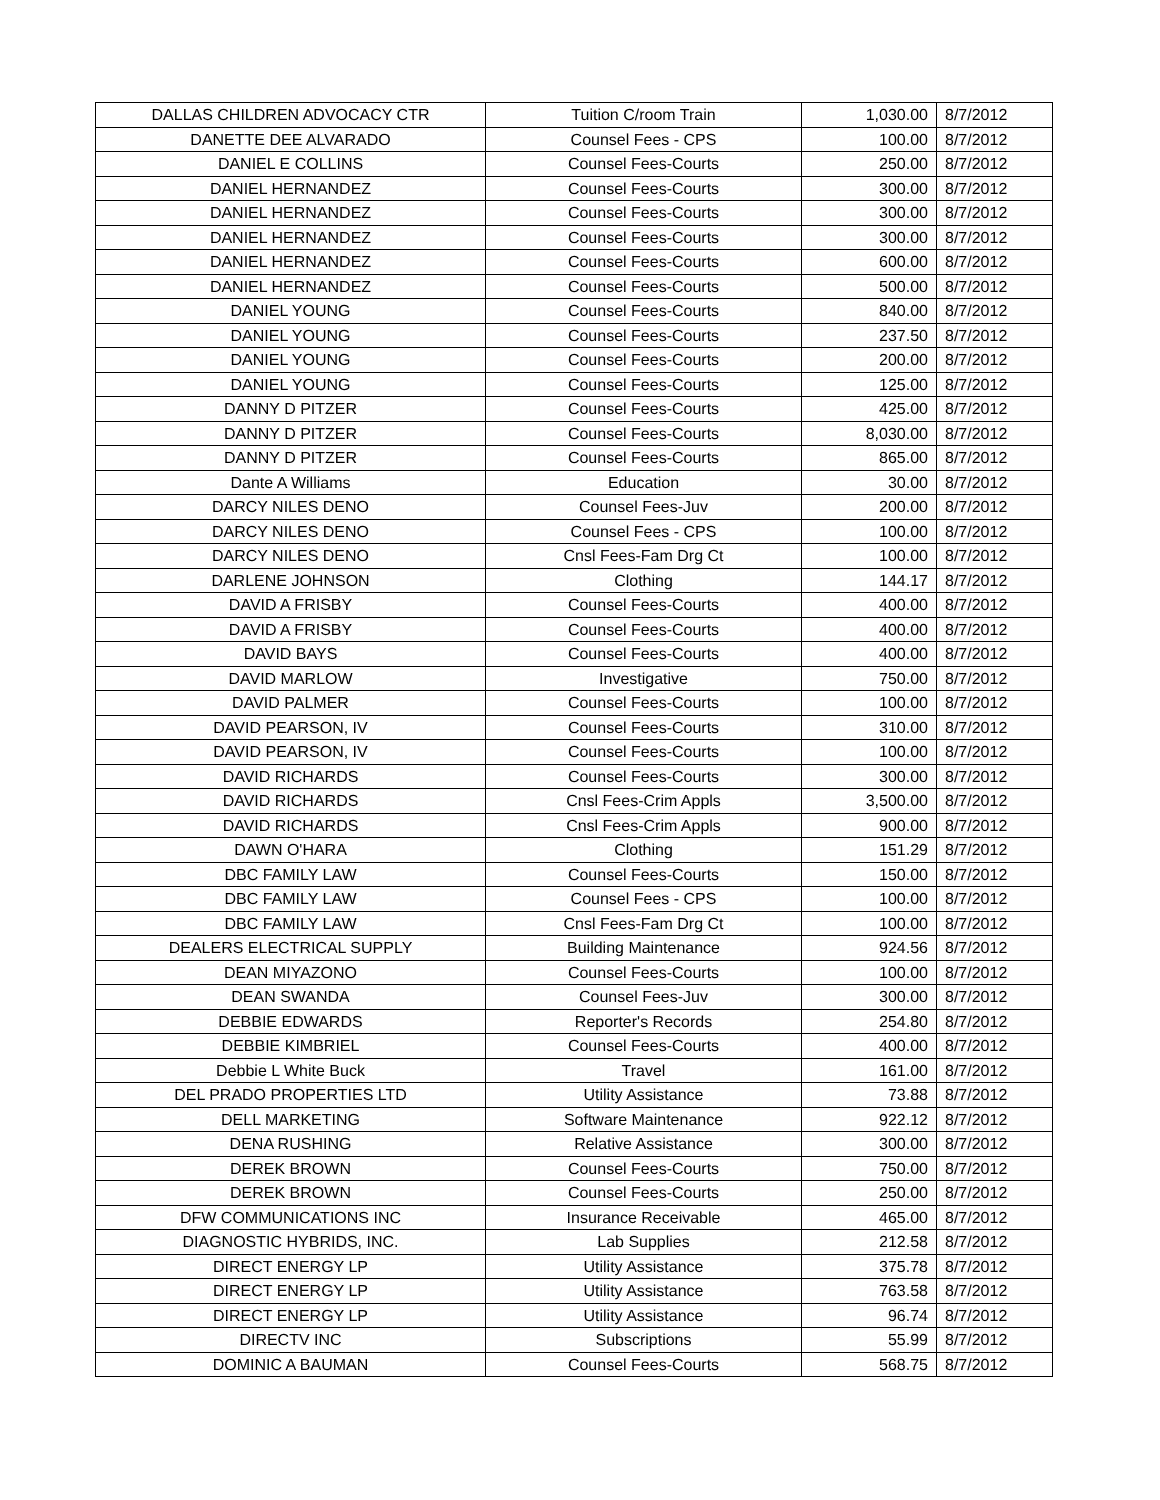| DALLAS CHILDREN ADVOCACY CTR | Tuition C/room Train | 1,030.00 | 8/7/2012 |
| DANETTE DEE ALVARADO | Counsel Fees - CPS | 100.00 | 8/7/2012 |
| DANIEL E COLLINS | Counsel Fees-Courts | 250.00 | 8/7/2012 |
| DANIEL HERNANDEZ | Counsel Fees-Courts | 300.00 | 8/7/2012 |
| DANIEL HERNANDEZ | Counsel Fees-Courts | 300.00 | 8/7/2012 |
| DANIEL HERNANDEZ | Counsel Fees-Courts | 300.00 | 8/7/2012 |
| DANIEL HERNANDEZ | Counsel Fees-Courts | 600.00 | 8/7/2012 |
| DANIEL HERNANDEZ | Counsel Fees-Courts | 500.00 | 8/7/2012 |
| DANIEL YOUNG | Counsel Fees-Courts | 840.00 | 8/7/2012 |
| DANIEL YOUNG | Counsel Fees-Courts | 237.50 | 8/7/2012 |
| DANIEL YOUNG | Counsel Fees-Courts | 200.00 | 8/7/2012 |
| DANIEL YOUNG | Counsel Fees-Courts | 125.00 | 8/7/2012 |
| DANNY D PITZER | Counsel Fees-Courts | 425.00 | 8/7/2012 |
| DANNY D PITZER | Counsel Fees-Courts | 8,030.00 | 8/7/2012 |
| DANNY D PITZER | Counsel Fees-Courts | 865.00 | 8/7/2012 |
| Dante A Williams | Education | 30.00 | 8/7/2012 |
| DARCY NILES DENO | Counsel Fees-Juv | 200.00 | 8/7/2012 |
| DARCY NILES DENO | Counsel Fees - CPS | 100.00 | 8/7/2012 |
| DARCY NILES DENO | Cnsl Fees-Fam Drg Ct | 100.00 | 8/7/2012 |
| DARLENE JOHNSON | Clothing | 144.17 | 8/7/2012 |
| DAVID A FRISBY | Counsel Fees-Courts | 400.00 | 8/7/2012 |
| DAVID A FRISBY | Counsel Fees-Courts | 400.00 | 8/7/2012 |
| DAVID BAYS | Counsel Fees-Courts | 400.00 | 8/7/2012 |
| DAVID MARLOW | Investigative | 750.00 | 8/7/2012 |
| DAVID PALMER | Counsel Fees-Courts | 100.00 | 8/7/2012 |
| DAVID PEARSON, IV | Counsel Fees-Courts | 310.00 | 8/7/2012 |
| DAVID PEARSON, IV | Counsel Fees-Courts | 100.00 | 8/7/2012 |
| DAVID RICHARDS | Counsel Fees-Courts | 300.00 | 8/7/2012 |
| DAVID RICHARDS | Cnsl Fees-Crim Appls | 3,500.00 | 8/7/2012 |
| DAVID RICHARDS | Cnsl Fees-Crim Appls | 900.00 | 8/7/2012 |
| DAWN O'HARA | Clothing | 151.29 | 8/7/2012 |
| DBC FAMILY LAW | Counsel Fees-Courts | 150.00 | 8/7/2012 |
| DBC FAMILY LAW | Counsel Fees - CPS | 100.00 | 8/7/2012 |
| DBC FAMILY LAW | Cnsl Fees-Fam Drg Ct | 100.00 | 8/7/2012 |
| DEALERS ELECTRICAL SUPPLY | Building Maintenance | 924.56 | 8/7/2012 |
| DEAN MIYAZONO | Counsel Fees-Courts | 100.00 | 8/7/2012 |
| DEAN SWANDA | Counsel Fees-Juv | 300.00 | 8/7/2012 |
| DEBBIE EDWARDS | Reporter's Records | 254.80 | 8/7/2012 |
| DEBBIE KIMBRIEL | Counsel Fees-Courts | 400.00 | 8/7/2012 |
| Debbie L White Buck | Travel | 161.00 | 8/7/2012 |
| DEL PRADO PROPERTIES LTD | Utility Assistance | 73.88 | 8/7/2012 |
| DELL MARKETING | Software Maintenance | 922.12 | 8/7/2012 |
| DENA RUSHING | Relative Assistance | 300.00 | 8/7/2012 |
| DEREK BROWN | Counsel Fees-Courts | 750.00 | 8/7/2012 |
| DEREK BROWN | Counsel Fees-Courts | 250.00 | 8/7/2012 |
| DFW COMMUNICATIONS INC | Insurance Receivable | 465.00 | 8/7/2012 |
| DIAGNOSTIC HYBRIDS, INC. | Lab Supplies | 212.58 | 8/7/2012 |
| DIRECT ENERGY LP | Utility Assistance | 375.78 | 8/7/2012 |
| DIRECT ENERGY LP | Utility Assistance | 763.58 | 8/7/2012 |
| DIRECT ENERGY LP | Utility Assistance | 96.74 | 8/7/2012 |
| DIRECTV INC | Subscriptions | 55.99 | 8/7/2012 |
| DOMINIC A BAUMAN | Counsel Fees-Courts | 568.75 | 8/7/2012 |